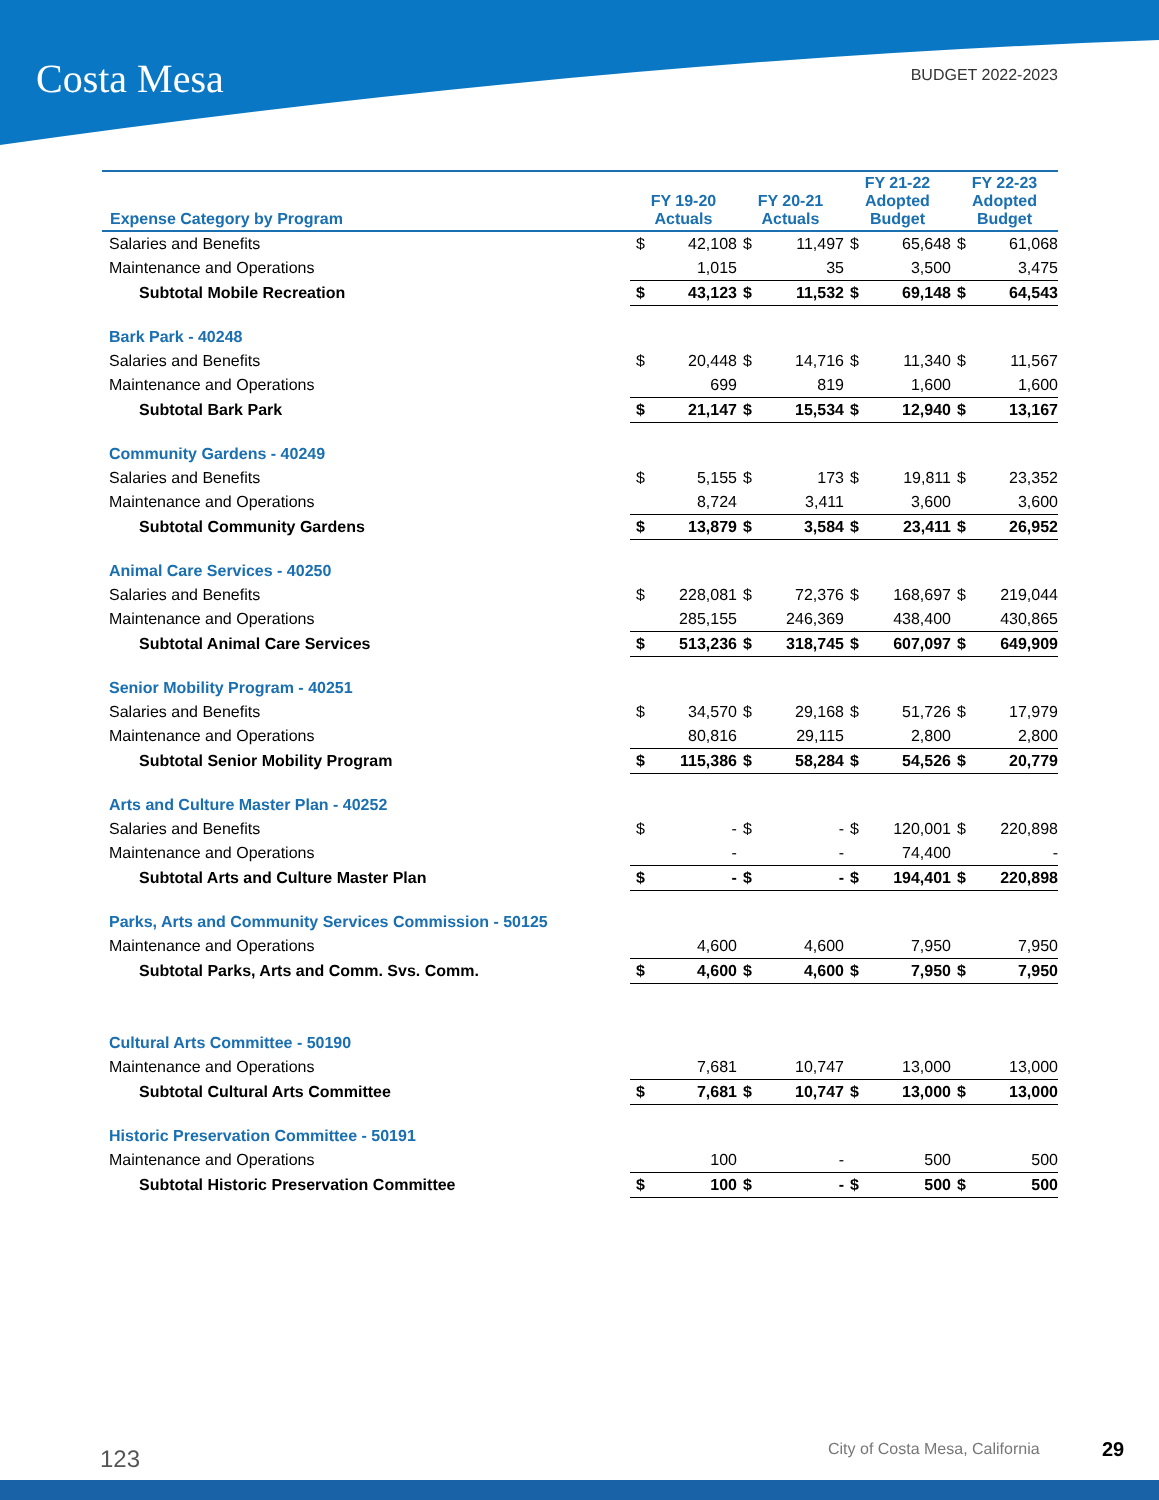Costa Mesa BUDGET 2022-2023
| Expense Category by Program | FY 19-20 Actuals | | FY 20-21 Actuals | | FY 21-22 Adopted Budget | | FY 22-23 Adopted Budget | |
| --- | --- | --- | --- | --- | --- | --- | --- | --- |
| Salaries and Benefits | $ | 42,108 | $ | 11,497 | $ | 65,648 | $ | 61,068 |
| Maintenance and Operations | | 1,015 | | 35 | | 3,500 | | 3,475 |
| Subtotal Mobile Recreation | $ | 43,123 | $ | 11,532 | $ | 69,148 | $ | 64,543 |
| Bark Park - 40248 | | | | | | | | |
| Salaries and Benefits | $ | 20,448 | $ | 14,716 | $ | 11,340 | $ | 11,567 |
| Maintenance and Operations | | 699 | | 819 | | 1,600 | | 1,600 |
| Subtotal Bark Park | $ | 21,147 | $ | 15,534 | $ | 12,940 | $ | 13,167 |
| Community Gardens - 40249 | | | | | | | | |
| Salaries and Benefits | $ | 5,155 | $ | 173 | $ | 19,811 | $ | 23,352 |
| Maintenance and Operations | | 8,724 | | 3,411 | | 3,600 | | 3,600 |
| Subtotal Community Gardens | $ | 13,879 | $ | 3,584 | $ | 23,411 | $ | 26,952 |
| Animal Care Services - 40250 | | | | | | | | |
| Salaries and Benefits | $ | 228,081 | $ | 72,376 | $ | 168,697 | $ | 219,044 |
| Maintenance and Operations | | 285,155 | | 246,369 | | 438,400 | | 430,865 |
| Subtotal Animal Care Services | $ | 513,236 | $ | 318,745 | $ | 607,097 | $ | 649,909 |
| Senior Mobility Program - 40251 | | | | | | | | |
| Salaries and Benefits | $ | 34,570 | $ | 29,168 | $ | 51,726 | $ | 17,979 |
| Maintenance and Operations | | 80,816 | | 29,115 | | 2,800 | | 2,800 |
| Subtotal Senior Mobility Program | $ | 115,386 | $ | 58,284 | $ | 54,526 | $ | 20,779 |
| Arts and Culture Master Plan - 40252 | | | | | | | | |
| Salaries and Benefits | $ | - | $ | - | $ | 120,001 | $ | 220,898 |
| Maintenance and Operations | | - | | - | | 74,400 | | - |
| Subtotal Arts and Culture Master Plan | $ | - | $ | - | $ | 194,401 | $ | 220,898 |
| Parks, Arts and Community Services Commission - 50125 | | | | | | | | |
| Maintenance and Operations | | 4,600 | | 4,600 | | 7,950 | | 7,950 |
| Subtotal Parks, Arts and Comm. Svs. Comm. | $ | 4,600 | $ | 4,600 | $ | 7,950 | $ | 7,950 |
| Cultural Arts Committee - 50190 | | | | | | | | |
| Maintenance and Operations | | 7,681 | | 10,747 | | 13,000 | | 13,000 |
| Subtotal Cultural Arts Committee | $ | 7,681 | $ | 10,747 | $ | 13,000 | $ | 13,000 |
| Historic Preservation Committee - 50191 | | | | | | | | |
| Maintenance and Operations | | 100 | | - | | 500 | | 500 |
| Subtotal Historic Preservation Committee | $ | 100 | $ | - | $ | 500 | $ | 500 |
123 City of Costa Mesa, California 29